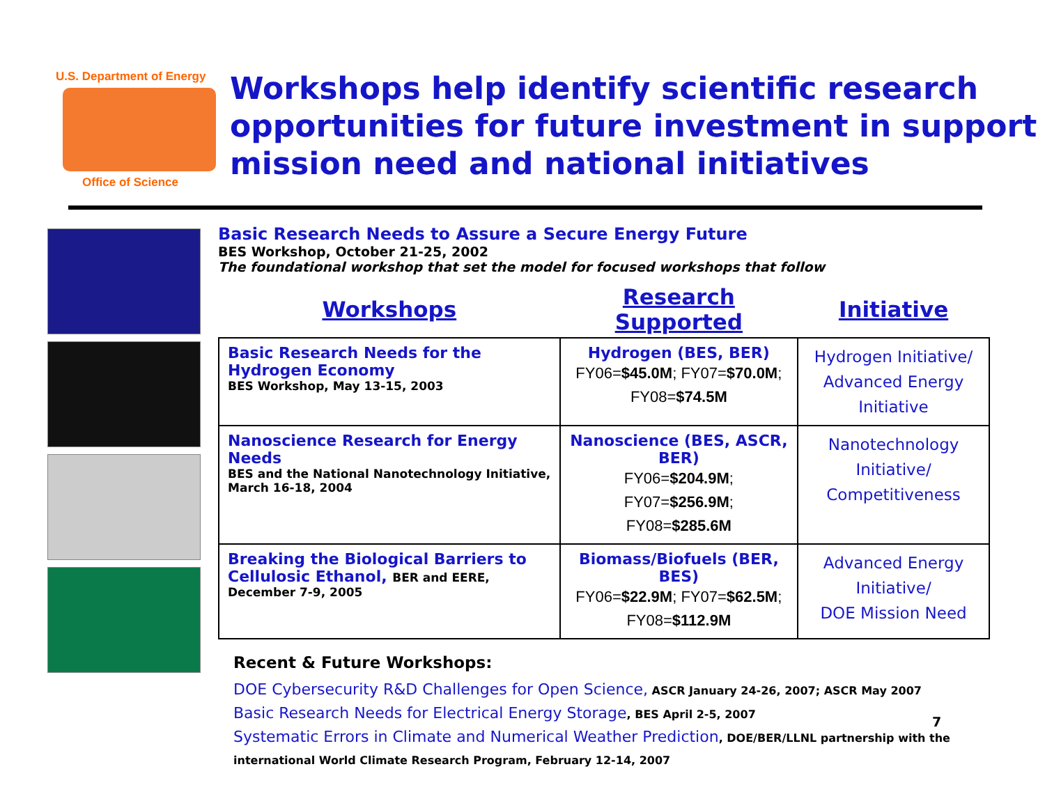U.S. Department of Energy
Office of Science
Workshops help identify scientific research opportunities for future investment in support mission need and national initiatives
Basic Research Needs to Assure a Secure Energy Future
BES Workshop, October 21-25, 2002
The foundational workshop that set the model for focused workshops that follow
| Workshops | Research Supported | Initiative |
| --- | --- | --- |
| Basic Research Needs for the Hydrogen Economy BES Workshop, May 13-15, 2003 | Hydrogen (BES, BER) FY06= $45.0M ; FY07= $70.0M ; FY08= $74.5M | Hydrogen Initiative/ Advanced Energy Initiative |
| Nanoscience Research for Energy Needs BES and the National Nanotechnology Initiative, March 16-18, 2004 | Nanoscience (BES, ASCR, BER) FY06= $204.9M ; FY07= $256.9M ; FY08= $285.6M | Nanotechnology Initiative/ Competitiveness |
| Breaking the Biological Barriers to Cellulosic Ethanol, BER and EERE, December 7-9, 2005 | Biomass/Biofuels (BER, BES) FY06= $22.9M ; FY07= $62.5M ; FY08= $112.9M | Advanced Energy Initiative/ DOE Mission Need |
Recent & Future Workshops:
DOE Cybersecurity R&D Challenges for Open Science, ASCR January 24-26, 2007; ASCR May 2007
Basic Research Needs for Electrical Energy Storage, BES April 2-5, 2007
Systematic Errors in Climate and Numerical Weather Prediction, DOE/BER/LLNL partnership with the international World Climate Research Program, February 12-14, 2007
7